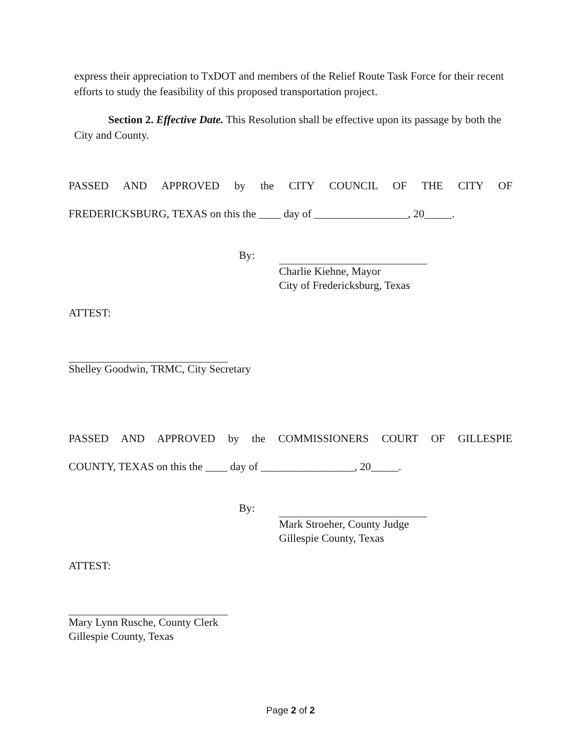express their appreciation to TxDOT and members of the Relief Route Task Force for their recent efforts to study the feasibility of this proposed transportation project.
Section 2. Effective Date. This Resolution shall be effective upon its passage by both the City and County.
PASSED AND APPROVED by the CITY COUNCIL OF THE CITY OF
FREDERICKSBURG, TEXAS on this the ____ day of _________________, 20_____.
By:
Charlie Kiehne, Mayor
City of Fredericksburg, Texas
ATTEST:
Shelley Goodwin, TRMC, City Secretary
PASSED AND APPROVED by the COMMISSIONERS COURT OF GILLESPIE
COUNTY, TEXAS on this the ____ day of _________________, 20_____.
By:
Mark Stroeher, County Judge
Gillespie County, Texas
ATTEST:
Mary Lynn Rusche, County Clerk
Gillespie County, Texas
Page 2 of 2